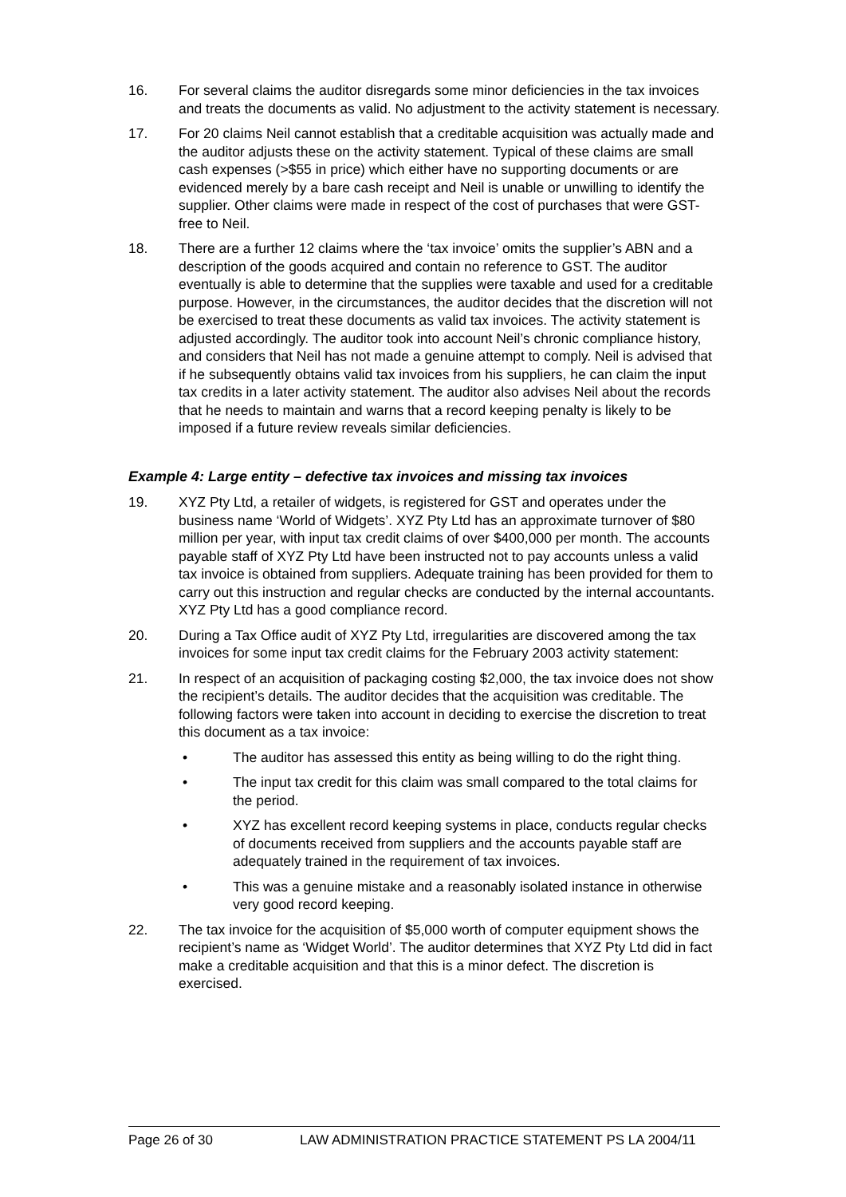16. For several claims the auditor disregards some minor deficiencies in the tax invoices and treats the documents as valid. No adjustment to the activity statement is necessary.
17. For 20 claims Neil cannot establish that a creditable acquisition was actually made and the auditor adjusts these on the activity statement. Typical of these claims are small cash expenses (>$55 in price) which either have no supporting documents or are evidenced merely by a bare cash receipt and Neil is unable or unwilling to identify the supplier. Other claims were made in respect of the cost of purchases that were GST-free to Neil.
18. There are a further 12 claims where the ‘tax invoice’ omits the supplier’s ABN and a description of the goods acquired and contain no reference to GST. The auditor eventually is able to determine that the supplies were taxable and used for a creditable purpose. However, in the circumstances, the auditor decides that the discretion will not be exercised to treat these documents as valid tax invoices. The activity statement is adjusted accordingly. The auditor took into account Neil’s chronic compliance history, and considers that Neil has not made a genuine attempt to comply. Neil is advised that if he subsequently obtains valid tax invoices from his suppliers, he can claim the input tax credits in a later activity statement. The auditor also advises Neil about the records that he needs to maintain and warns that a record keeping penalty is likely to be imposed if a future review reveals similar deficiencies.
Example 4: Large entity – defective tax invoices and missing tax invoices
19. XYZ Pty Ltd, a retailer of widgets, is registered for GST and operates under the business name ‘World of Widgets’. XYZ Pty Ltd has an approximate turnover of $80 million per year, with input tax credit claims of over $400,000 per month. The accounts payable staff of XYZ Pty Ltd have been instructed not to pay accounts unless a valid tax invoice is obtained from suppliers. Adequate training has been provided for them to carry out this instruction and regular checks are conducted by the internal accountants. XYZ Pty Ltd has a good compliance record.
20. During a Tax Office audit of XYZ Pty Ltd, irregularities are discovered among the tax invoices for some input tax credit claims for the February 2003 activity statement:
21. In respect of an acquisition of packaging costing $2,000, the tax invoice does not show the recipient’s details. The auditor decides that the acquisition was creditable. The following factors were taken into account in deciding to exercise the discretion to treat this document as a tax invoice:
• The auditor has assessed this entity as being willing to do the right thing.
• The input tax credit for this claim was small compared to the total claims for the period.
• XYZ has excellent record keeping systems in place, conducts regular checks of documents received from suppliers and the accounts payable staff are adequately trained in the requirement of tax invoices.
• This was a genuine mistake and a reasonably isolated instance in otherwise very good record keeping.
22. The tax invoice for the acquisition of $5,000 worth of computer equipment shows the recipient’s name as ‘Widget World’. The auditor determines that XYZ Pty Ltd did in fact make a creditable acquisition and that this is a minor defect. The discretion is exercised.
Page 26 of 30 LAW ADMINISTRATION PRACTICE STATEMENT PS LA 2004/11